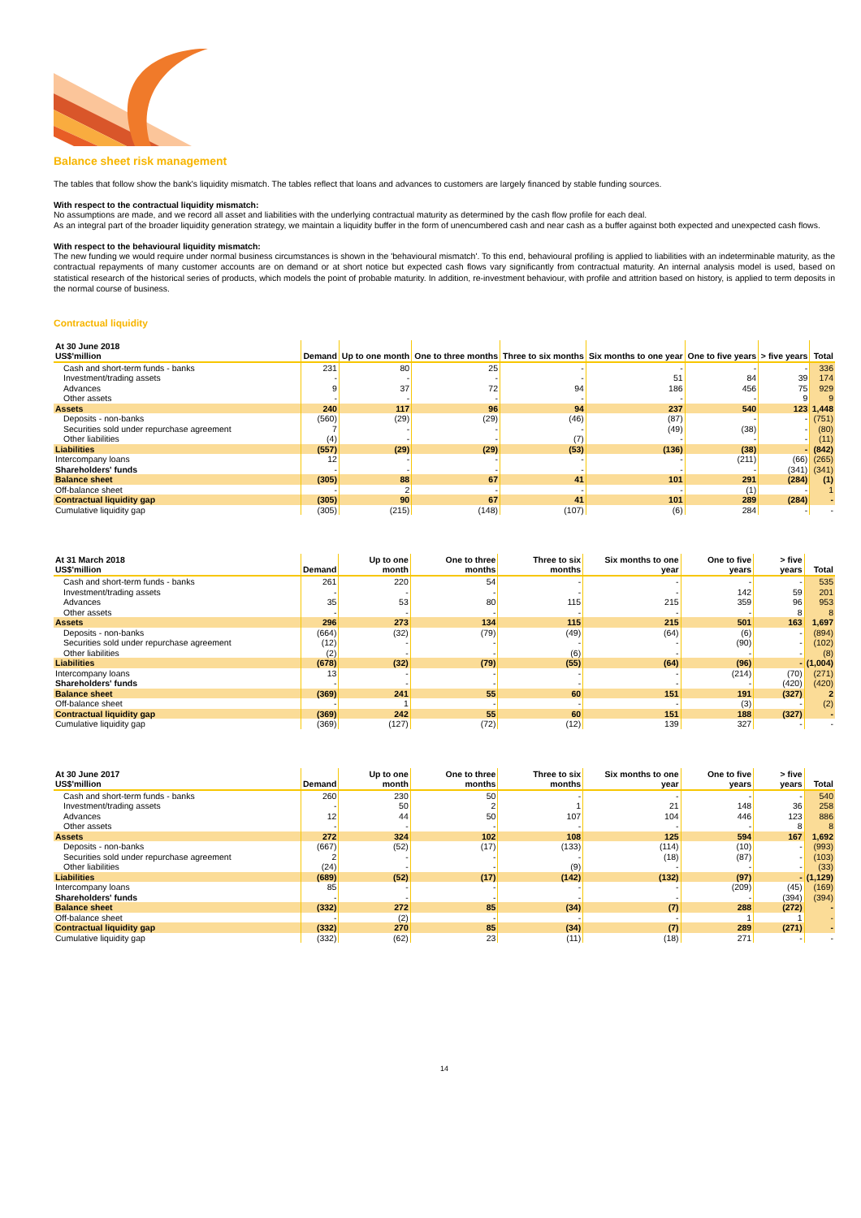Balance sheet risk management
The tables that follow show the bank's liquidity mismatch. The tables reflect that loans and advances to customers are largely financed by stable funding sources.
With respect to the contractual liquidity mismatch:
No assumptions are made, and we record all asset and liabilities with the underlying contractual maturity as determined by the cash flow profile for each deal.
As an integral part of the broader liquidity generation strategy, we maintain a liquidity buffer in the form of unencumbered cash and near cash as a buffer against both expected and unexpected cash flows.
With respect to the behavioural liquidity mismatch:
The new funding we would require under normal business circumstances is shown in the 'behavioural mismatch'. To this end, behavioural profiling is applied to liabilities with an indeterminable maturity, as the contractual repayments of many customer accounts are on demand or at short notice but expected cash flows vary significantly from contractual maturity. An internal analysis model is used, based on statistical research of the historical series of products, which models the point of probable maturity. In addition, re-investment behaviour, with profile and attrition based on history, is applied to term deposits in the normal course of business.
Contractual liquidity
| At 30 June 2018 US$'million | Demand | Up to one month | One to three months | Three to six months | Six months to one year | One to five years | > five years | Total |
| --- | --- | --- | --- | --- | --- | --- | --- | --- |
| Cash and short-term funds - banks | 231 | 80 | 25 | - | - | - | - | 336 |
| Investment/trading assets | - | - | - | - | 51 | 84 | 39 | 174 |
| Advances | 9 | 37 | 72 | 94 | 186 | 456 | 75 | 929 |
| Other assets | - | - | - | - | - | - | 9 | 9 |
| Assets | 240 | 117 | 96 | 94 | 237 | 540 | 123 | 1,448 |
| Deposits - non-banks | (560) | (29) | (29) | (46) | (87) | - | - | (751) |
| Securities sold under repurchase agreement | 7 | - | - | - | (49) | (38) | - | (80) |
| Other liabilities | (4) | - | - | (7) | - | - | - | (11) |
| Liabilities | (557) | (29) | (29) | (53) | (136) | (38) | - | (842) |
| Intercompany loans | 12 | - | - | - | - | (211) | (66) | (265) |
| Shareholders' funds | - | - | - | - | - | - | (341) | (341) |
| Balance sheet | (305) | 88 | 67 | 41 | 101 | 291 | (284) | (1) |
| Off-balance sheet | - | 2 | - | - | - | (1) | - | 1 |
| Contractual liquidity gap | (305) | 90 | 67 | 41 | 101 | 289 | (284) | - |
| Cumulative liquidity gap | (305) | (215) | (148) | (107) | (6) | 284 | - | - |
| At 31 March 2018 US$'million | Demand | Up to one month | One to three months | Three to six months | Six months to one year | One to five years | > five years | Total |
| --- | --- | --- | --- | --- | --- | --- | --- | --- |
| Cash and short-term funds - banks | 261 | 220 | 54 | - | - | - | - | 535 |
| Investment/trading assets | - | - | - | - | - | 142 | 59 | 201 |
| Advances | 35 | 53 | 80 | 115 | 215 | 359 | 96 | 953 |
| Other assets | - | - | - | - | - | - | 8 | 8 |
| Assets | 296 | 273 | 134 | 115 | 215 | 501 | 163 | 1,697 |
| Deposits - non-banks | (664) | (32) | (79) | (49) | (64) | (6) | - | (894) |
| Securities sold under repurchase agreement | (12) | - | - | - | - | (90) | - | (102) |
| Other liabilities | (2) | - | - | (6) | - | - | - | (8) |
| Liabilities | (678) | (32) | (79) | (55) | (64) | (96) | - | (1,004) |
| Intercompany loans | 13 | - | - | - | - | (214) | (70) | (271) |
| Shareholders' funds | - | - | - | - | - | - | (420) | (420) |
| Balance sheet | (369) | 241 | 55 | 60 | 151 | 191 | (327) | 2 |
| Off-balance sheet | - | 1 | - | - | - | (3) | - | (2) |
| Contractual liquidity gap | (369) | 242 | 55 | 60 | 151 | 188 | (327) | - |
| Cumulative liquidity gap | (369) | (127) | (72) | (12) | 139 | 327 | - | - |
| At 30 June 2017 US$'million | Demand | Up to one month | One to three months | Three to six months | Six months to one year | One to five years | > five years | Total |
| --- | --- | --- | --- | --- | --- | --- | --- | --- |
| Cash and short-term funds - banks | 260 | 230 | 50 | - | - | - | - | 540 |
| Investment/trading assets | - | 50 | 2 | 1 | 21 | 148 | 36 | 258 |
| Advances | 12 | 44 | 50 | 107 | 104 | 446 | 123 | 886 |
| Other assets | - | - | - | - | - | - | 8 | 8 |
| Assets | 272 | 324 | 102 | 108 | 125 | 594 | 167 | 1,692 |
| Deposits - non-banks | (667) | (52) | (17) | (133) | (114) | (10) | - | (993) |
| Securities sold under repurchase agreement | 2 | - | - | - | (18) | (87) | - | (103) |
| Other liabilities | (24) | - | - | (9) | - | - | - | (33) |
| Liabilities | (689) | (52) | (17) | (142) | (132) | (97) | - | (1,129) |
| Intercompany loans | 85 | - | - | - | - | (209) | (45) | (169) |
| Shareholders' funds | - | - | - | - | - | - | (394) | (394) |
| Balance sheet | (332) | 272 | 85 | (34) | (7) | 288 | (272) | - |
| Off-balance sheet | - | (2) | - | - | - | 1 | 1 | - |
| Contractual liquidity gap | (332) | 270 | 85 | (34) | (7) | 289 | (271) | - |
| Cumulative liquidity gap | (332) | (62) | 23 | (11) | (18) | 271 | - | - |
14